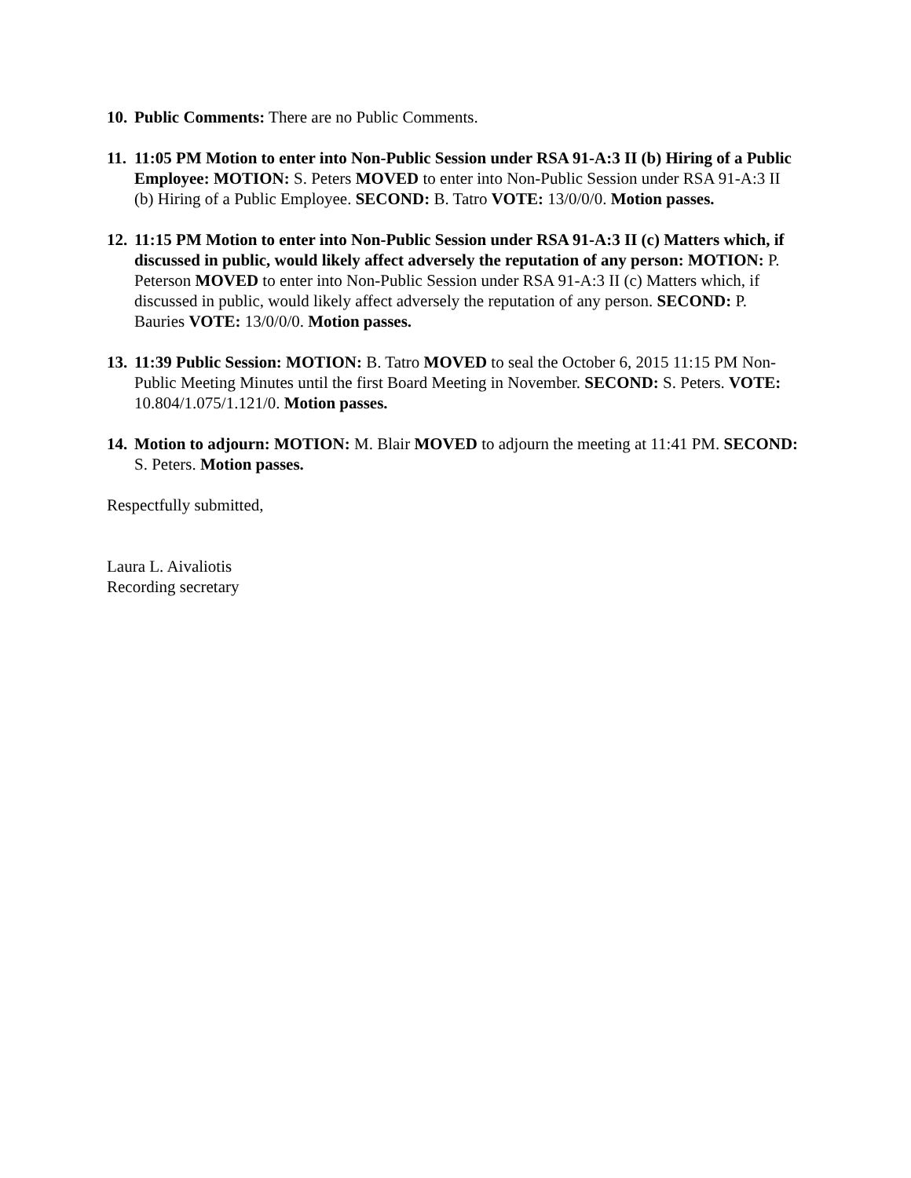10.
Public Comments: There are no Public Comments.
11.
11:05 PM Motion to enter into Non-Public Session under RSA 91-A:3 II (b) Hiring of a Public Employee: MOTION: S. Peters MOVED to enter into Non-Public Session under RSA 91-A:3 II (b) Hiring of a Public Employee. SECOND: B. Tatro VOTE: 13/0/0/0. Motion passes.
12.
11:15 PM Motion to enter into Non-Public Session under RSA 91-A:3 II (c) Matters which, if discussed in public, would likely affect adversely the reputation of any person: MOTION: P. Peterson MOVED to enter into Non-Public Session under RSA 91-A:3 II (c) Matters which, if discussed in public, would likely affect adversely the reputation of any person. SECOND: P. Bauries VOTE: 13/0/0/0. Motion passes.
13.
11:39 Public Session: MOTION: B. Tatro MOVED to seal the October 6, 2015 11:15 PM Non-Public Meeting Minutes until the first Board Meeting in November. SECOND: S. Peters. VOTE: 10.804/1.075/1.121/0. Motion passes.
14.
Motion to adjourn: MOTION: M. Blair MOVED to adjourn the meeting at 11:41 PM. SECOND: S. Peters. Motion passes.
Respectfully submitted,
Laura L. Aivaliotis
Recording secretary